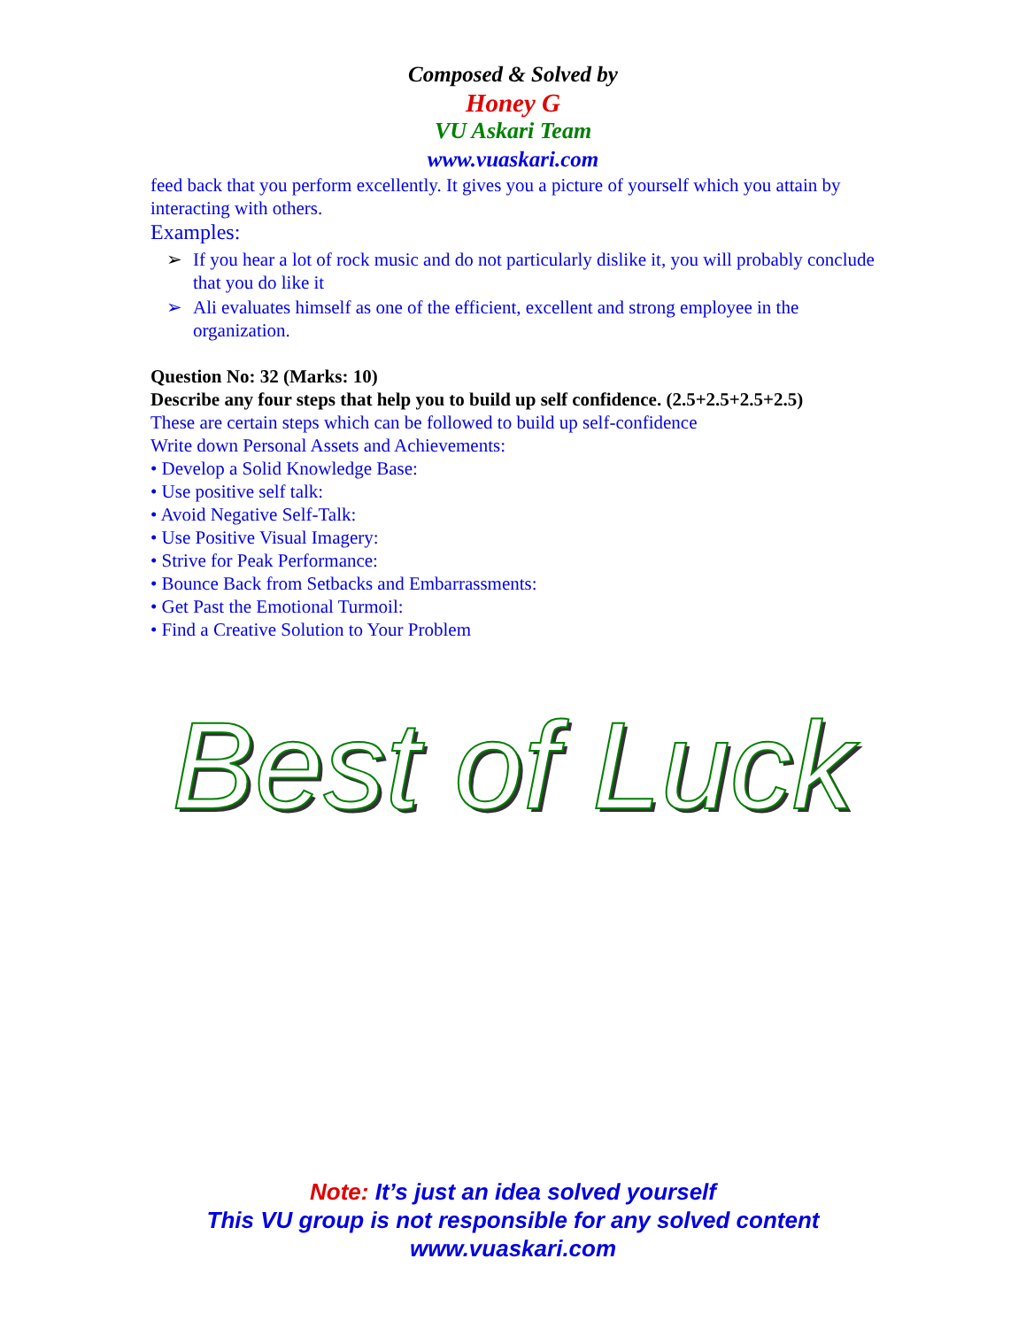Composed & Solved by
Honey G
VU Askari Team
www.vuaskari.com
feed back that you perform excellently. It gives you a picture of yourself which you attain by interacting with others.
Examples:
➢ If you hear a lot of rock music and do not particularly dislike it, you will probably conclude that you do like it
➢ Ali evaluates himself as one of the efficient, excellent and strong employee in the organization.
Question No: 32 (Marks: 10)
Describe any four steps that help you to build up self confidence. (2.5+2.5+2.5+2.5)
These are certain steps which can be followed to build up self-confidence
Write down Personal Assets and Achievements:
• Develop a Solid Knowledge Base:
• Use positive self talk:
• Avoid Negative Self-Talk:
• Use Positive Visual Imagery:
• Strive for Peak Performance:
• Bounce Back from Setbacks and Embarrassments:
• Get Past the Emotional Turmoil:
• Find a Creative Solution to Your Problem
Best of Luck
Note: It’s just an idea solved yourself
This VU group is not responsible for any solved content
www.vuaskari.com